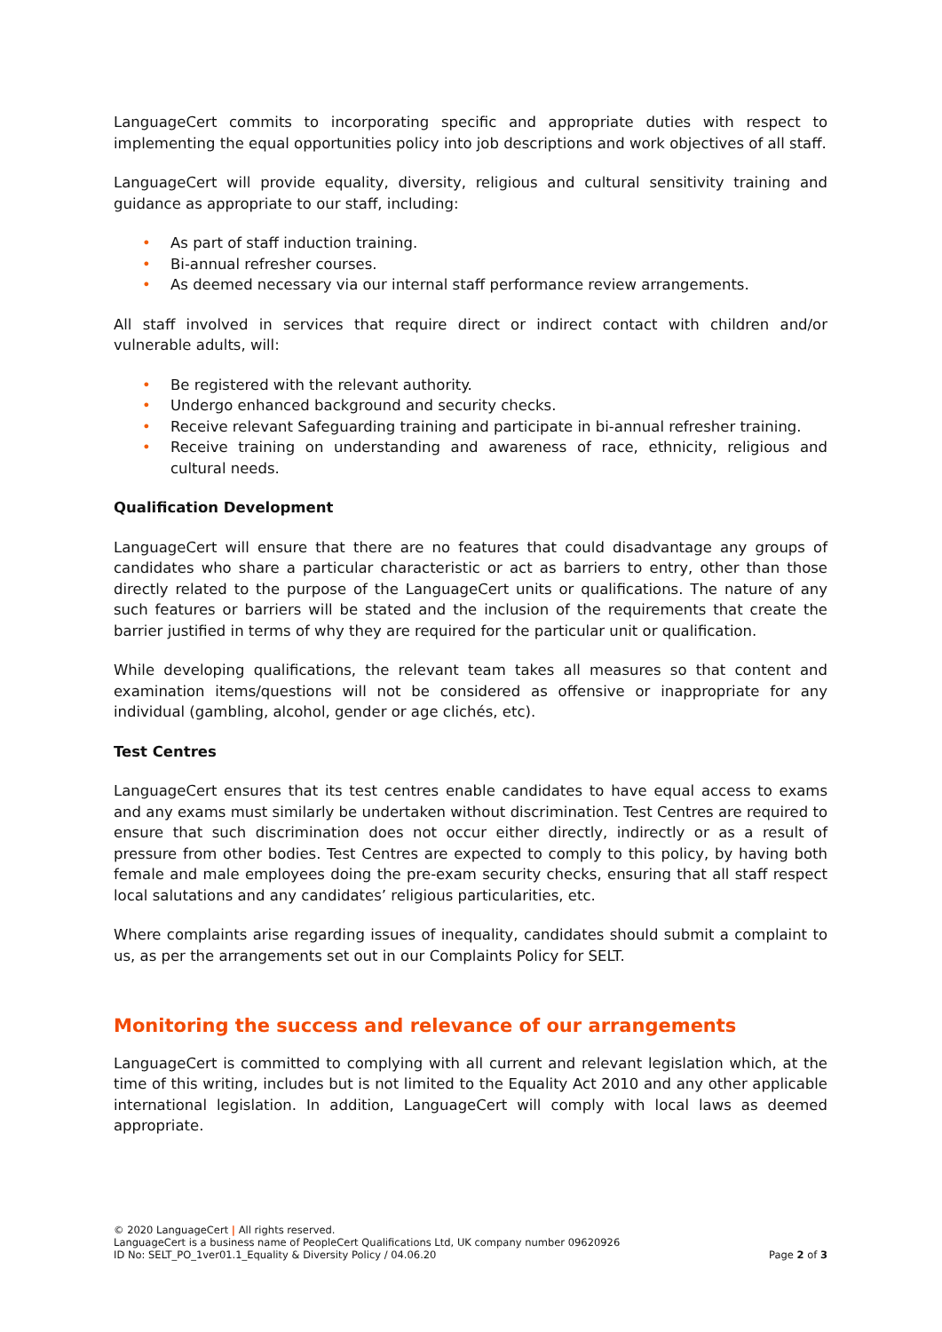LanguageCert commits to incorporating specific and appropriate duties with respect to implementing the equal opportunities policy into job descriptions and work objectives of all staff.
LanguageCert will provide equality, diversity, religious and cultural sensitivity training and guidance as appropriate to our staff, including:
• As part of staff induction training.
• Bi-annual refresher courses.
• As deemed necessary via our internal staff performance review arrangements.
All staff involved in services that require direct or indirect contact with children and/or vulnerable adults, will:
• Be registered with the relevant authority.
• Undergo enhanced background and security checks.
• Receive relevant Safeguarding training and participate in bi-annual refresher training.
• Receive training on understanding and awareness of race, ethnicity, religious and cultural needs.
Qualification Development
LanguageCert will ensure that there are no features that could disadvantage any groups of candidates who share a particular characteristic or act as barriers to entry, other than those directly related to the purpose of the LanguageCert units or qualifications. The nature of any such features or barriers will be stated and the inclusion of the requirements that create the barrier justified in terms of why they are required for the particular unit or qualification.
While developing qualifications, the relevant team takes all measures so that content and examination items/questions will not be considered as offensive or inappropriate for any individual (gambling, alcohol, gender or age clichés, etc).
Test Centres
LanguageCert ensures that its test centres enable candidates to have equal access to exams and any exams must similarly be undertaken without discrimination. Test Centres are required to ensure that such discrimination does not occur either directly, indirectly or as a result of pressure from other bodies. Test Centres are expected to comply to this policy, by having both female and male employees doing the pre-exam security checks, ensuring that all staff respect local salutations and any candidates’ religious particularities, etc.
Where complaints arise regarding issues of inequality, candidates should submit a complaint to us, as per the arrangements set out in our Complaints Policy for SELT.
Monitoring the success and relevance of our arrangements
LanguageCert is committed to complying with all current and relevant legislation which, at the time of this writing, includes but is not limited to the Equality Act 2010 and any other applicable international legislation. In addition, LanguageCert will comply with local laws as deemed appropriate.
© 2020 LanguageCert | All rights reserved.
LanguageCert is a business name of PeopleCert Qualifications Ltd, UK company number 09620926
Page 2 of 3 ID No: SELT_PO_1ver01.1_Equality & Diversity Policy / 04.06.20